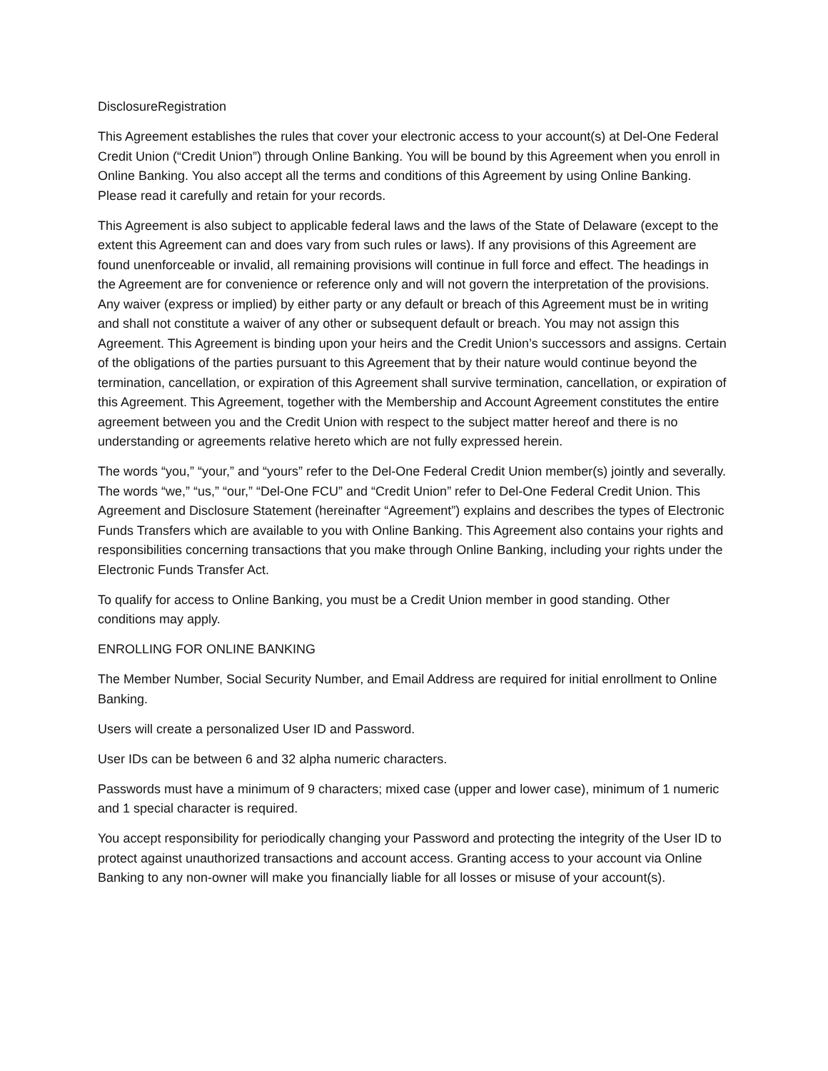DisclosureRegistration
This Agreement establishes the rules that cover your electronic access to your account(s) at Del-One Federal Credit Union (“Credit Union”) through Online Banking. You will be bound by this Agreement when you enroll in Online Banking. You also accept all the terms and conditions of this Agreement by using Online Banking. Please read it carefully and retain for your records.
This Agreement is also subject to applicable federal laws and the laws of the State of Delaware (except to the extent this Agreement can and does vary from such rules or laws). If any provisions of this Agreement are found unenforceable or invalid, all remaining provisions will continue in full force and effect. The headings in the Agreement are for convenience or reference only and will not govern the interpretation of the provisions. Any waiver (express or implied) by either party or any default or breach of this Agreement must be in writing and shall not constitute a waiver of any other or subsequent default or breach. You may not assign this Agreement. This Agreement is binding upon your heirs and the Credit Union’s successors and assigns. Certain of the obligations of the parties pursuant to this Agreement that by their nature would continue beyond the termination, cancellation, or expiration of this Agreement shall survive termination, cancellation, or expiration of this Agreement. This Agreement, together with the Membership and Account Agreement constitutes the entire agreement between you and the Credit Union with respect to the subject matter hereof and there is no understanding or agreements relative hereto which are not fully expressed herein.
The words “you,” “your,” and “yours” refer to the Del-One Federal Credit Union member(s) jointly and severally. The words “we,” “us,” “our,” “Del-One FCU” and “Credit Union” refer to Del-One Federal Credit Union. This Agreement and Disclosure Statement (hereinafter “Agreement”) explains and describes the types of Electronic Funds Transfers which are available to you with Online Banking. This Agreement also contains your rights and responsibilities concerning transactions that you make through Online Banking, including your rights under the Electronic Funds Transfer Act.
To qualify for access to Online Banking, you must be a Credit Union member in good standing. Other conditions may apply.
ENROLLING FOR ONLINE BANKING
The Member Number, Social Security Number, and Email Address are required for initial enrollment to Online Banking.
Users will create a personalized User ID and Password.
User IDs can be between 6 and 32 alpha numeric characters.
Passwords must have a minimum of 9 characters; mixed case (upper and lower case), minimum of 1 numeric and 1 special character is required.
You accept responsibility for periodically changing your Password and protecting the integrity of the User ID to protect against unauthorized transactions and account access. Granting access to your account via Online Banking to any non-owner will make you financially liable for all losses or misuse of your account(s).